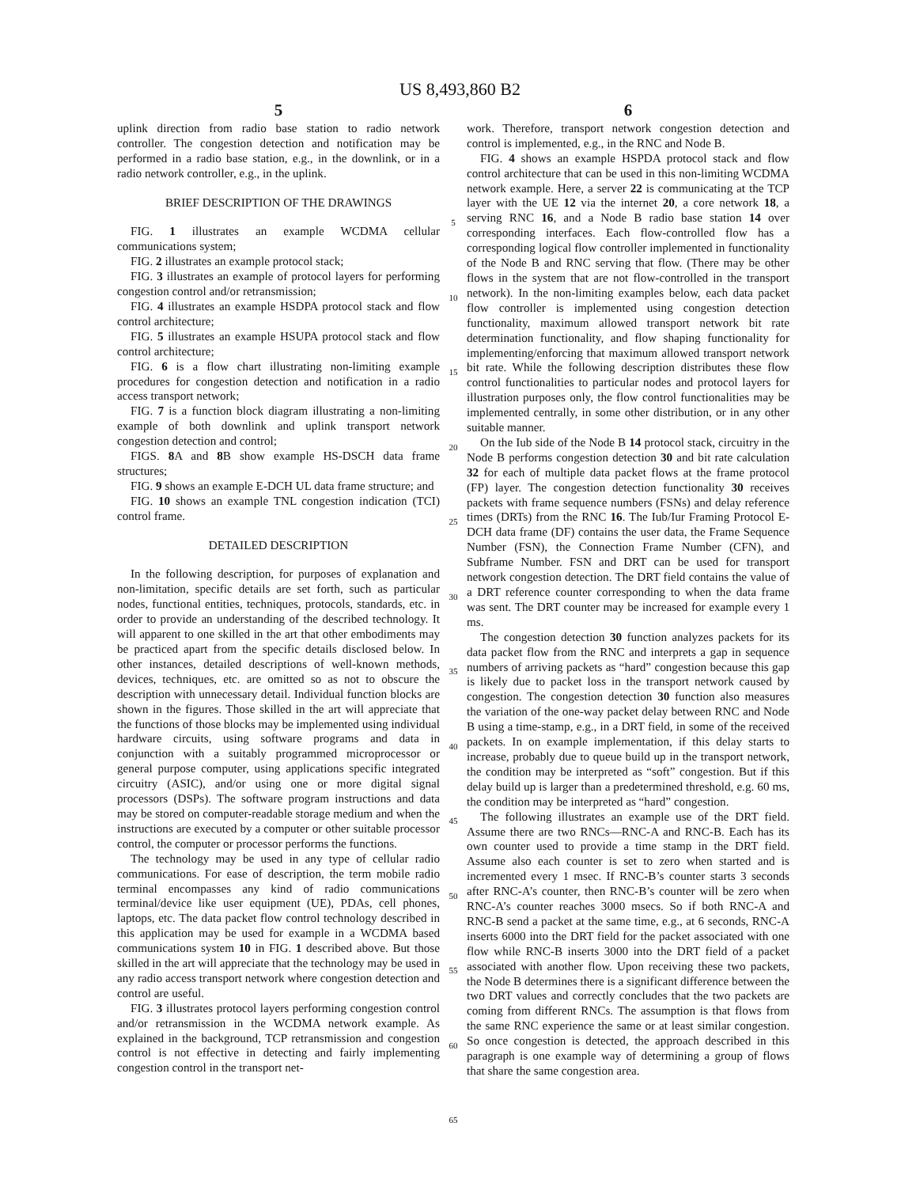US 8,493,860 B2
5
uplink direction from radio base station to radio network controller. The congestion detection and notification may be performed in a radio base station, e.g., in the downlink, or in a radio network controller, e.g., in the uplink.
BRIEF DESCRIPTION OF THE DRAWINGS
FIG. 1 illustrates an example WCDMA cellular communications system;
FIG. 2 illustrates an example protocol stack;
FIG. 3 illustrates an example of protocol layers for performing congestion control and/or retransmission;
FIG. 4 illustrates an example HSDPA protocol stack and flow control architecture;
FIG. 5 illustrates an example HSUPA protocol stack and flow control architecture;
FIG. 6 is a flow chart illustrating non-limiting example procedures for congestion detection and notification in a radio access transport network;
FIG. 7 is a function block diagram illustrating a non-limiting example of both downlink and uplink transport network congestion detection and control;
FIGS. 8 A and 8 B show example HS-DSCH data frame structures;
FIG. 9 shows an example E-DCH UL data frame structure; and
FIG. 10 shows an example TNL congestion indication (TCI) control frame.
DETAILED DESCRIPTION
In the following description, for purposes of explanation and non-limitation, specific details are set forth, such as particular nodes, functional entities, techniques, protocols, standards, etc. in order to provide an understanding of the described technology. It will apparent to one skilled in the art that other embodiments may be practiced apart from the specific details disclosed below. In other instances, detailed descriptions of well-known methods, devices, techniques, etc. are omitted so as not to obscure the description with unnecessary detail. Individual function blocks are shown in the figures. Those skilled in the art will appreciate that the functions of those blocks may be implemented using individual hardware circuits, using software programs and data in conjunction with a suitably programmed microprocessor or general purpose computer, using applications specific integrated circuitry (ASIC), and/or using one or more digital signal processors (DSPs). The software program instructions and data may be stored on computer-readable storage medium and when the instructions are executed by a computer or other suitable processor control, the computer or processor performs the functions.
The technology may be used in any type of cellular radio communications. For ease of description, the term mobile radio terminal encompasses any kind of radio communications terminal/device like user equipment (UE), PDAs, cell phones, laptops, etc. The data packet flow control technology described in this application may be used for example in a WCDMA based communications system 10 in FIG. 1 described above. But those skilled in the art will appreciate that the technology may be used in any radio access transport network where congestion detection and control are useful.
FIG. 3 illustrates protocol layers performing congestion control and/or retransmission in the WCDMA network example. As explained in the background, TCP retransmission and congestion control is not effective in detecting and fairly implementing congestion control in the transport net-
5
10
15
20
25
30
35
40
45
50
55
60
65
6
work. Therefore, transport network congestion detection and control is implemented, e.g., in the RNC and Node B.
FIG. 4 shows an example HSPDA protocol stack and flow control architecture that can be used in this non-limiting WCDMA network example. Here, a server 22 is communicating at the TCP layer with the UE 12 via the internet 20, a core network 18, a serving RNC 16, and a Node B radio base station 14 over corresponding interfaces. Each flow-controlled flow has a corresponding logical flow controller implemented in functionality of the Node B and RNC serving that flow. (There may be other flows in the system that are not flow-controlled in the transport network). In the non-limiting examples below, each data packet flow controller is implemented using congestion detection functionality, maximum allowed transport network bit rate determination functionality, and flow shaping functionality for implementing/enforcing that maximum allowed transport network bit rate. While the following description distributes these flow control functionalities to particular nodes and protocol layers for illustration purposes only, the flow control functionalities may be implemented centrally, in some other distribution, or in any other suitable manner.
On the Iub side of the Node B 14 protocol stack, circuitry in the Node B performs congestion detection 30 and bit rate calculation 32 for each of multiple data packet flows at the frame protocol (FP) layer. The congestion detection functionality 30 receives packets with frame sequence numbers (FSNs) and delay reference times (DRTs) from the RNC 16. The Iub/Iur Framing Protocol E-DCH data frame (DF) contains the user data, the Frame Sequence Number (FSN), the Connection Frame Number (CFN), and Subframe Number. FSN and DRT can be used for transport network congestion detection. The DRT field contains the value of a DRT reference counter corresponding to when the data frame was sent. The DRT counter may be increased for example every 1 ms.
The congestion detection 30 function analyzes packets for its data packet flow from the RNC and interprets a gap in sequence numbers of arriving packets as “hard” congestion because this gap is likely due to packet loss in the transport network caused by congestion. The congestion detection 30 function also measures the variation of the one-way packet delay between RNC and Node B using a time-stamp, e.g., in a DRT field, in some of the received packets. In on example implementation, if this delay starts to increase, probably due to queue build up in the transport network, the condition may be interpreted as “soft” congestion. But if this delay build up is larger than a predetermined threshold, e.g. 60 ms, the condition may be interpreted as “hard” congestion.
The following illustrates an example use of the DRT field. Assume there are two RNCs—RNC-A and RNC-B. Each has its own counter used to provide a time stamp in the DRT field. Assume also each counter is set to zero when started and is incremented every 1 msec. If RNC-B’s counter starts 3 seconds after RNC-A’s counter, then RNC-B’s counter will be zero when RNC-A’s counter reaches 3000 msecs. So if both RNC-A and RNC-B send a packet at the same time, e.g., at 6 seconds, RNC-A inserts 6000 into the DRT field for the packet associated with one flow while RNC-B inserts 3000 into the DRT field of a packet associated with another flow. Upon receiving these two packets, the Node B determines there is a significant difference between the two DRT values and correctly concludes that the two packets are coming from different RNCs. The assumption is that flows from the same RNC experience the same or at least similar congestion. So once congestion is detected, the approach described in this paragraph is one example way of determining a group of flows that share the same congestion area.